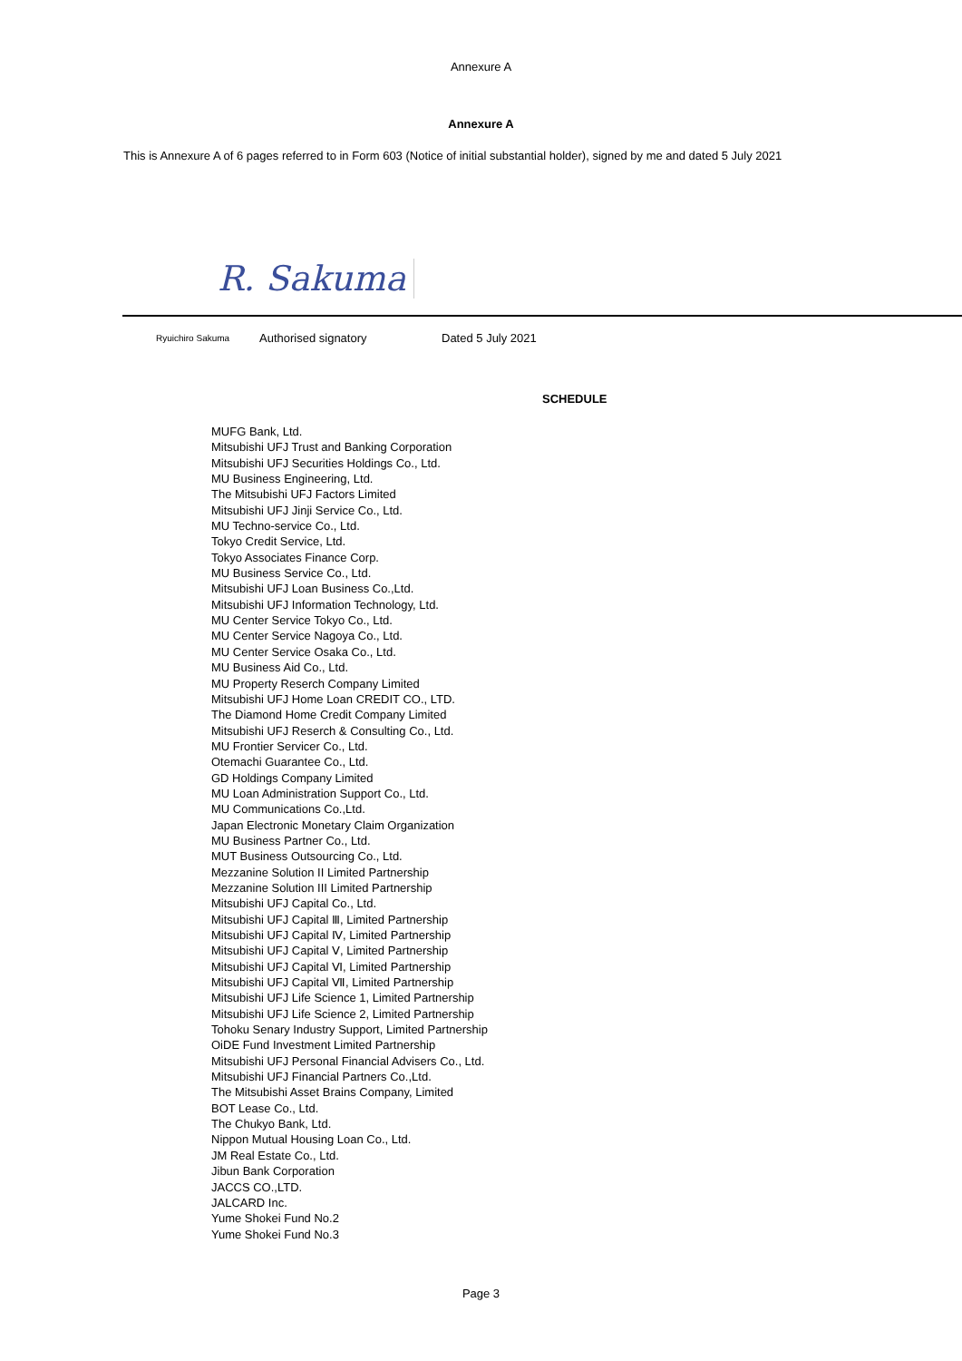Annexure A
Annexure A
This is Annexure A of 6 pages referred to in Form 603 (Notice of initial substantial holder), signed by me and dated 5 July 2021
R. Sakuma
Ryuichiro Sakuma Authorised signatory Dated 5 July 2021
SCHEDULE
MUFG Bank, Ltd.
Mitsubishi UFJ Trust and Banking Corporation
Mitsubishi UFJ Securities Holdings Co., Ltd.
MU Business Engineering, Ltd.
The Mitsubishi UFJ Factors Limited
Mitsubishi UFJ Jinji Service Co., Ltd.
MU Techno-service Co., Ltd.
Tokyo Credit Service, Ltd.
Tokyo Associates Finance Corp.
MU Business Service Co., Ltd.
Mitsubishi UFJ Loan Business Co.,Ltd.
Mitsubishi UFJ Information Technology, Ltd.
MU Center Service Tokyo Co., Ltd.
MU Center Service Nagoya Co., Ltd.
MU Center Service Osaka Co., Ltd.
MU Business Aid Co., Ltd.
MU Property Reserch Company Limited
Mitsubishi UFJ Home Loan CREDIT CO., LTD.
The Diamond Home Credit Company Limited
Mitsubishi UFJ Reserch & Consulting Co., Ltd.
MU Frontier Servicer Co., Ltd.
Otemachi Guarantee Co., Ltd.
GD Holdings Company Limited
MU Loan Administration Support Co., Ltd.
MU Communications Co.,Ltd.
Japan Electronic Monetary Claim Organization
MU Business Partner Co., Ltd.
MUT Business Outsourcing Co., Ltd.
Mezzanine Solution II Limited Partnership
Mezzanine Solution III Limited Partnership
Mitsubishi UFJ Capital Co., Ltd.
Mitsubishi UFJ Capital Ⅲ, Limited Partnership
Mitsubishi UFJ Capital Ⅳ, Limited Partnership
Mitsubishi UFJ Capital Ⅴ, Limited Partnership
Mitsubishi UFJ Capital Ⅵ, Limited Partnership
Mitsubishi UFJ Capital Ⅶ, Limited Partnership
Mitsubishi UFJ Life Science 1, Limited Partnership
Mitsubishi UFJ Life Science 2, Limited Partnership
Tohoku Senary Industry Support, Limited Partnership
OiDE Fund Investment Limited Partnership
Mitsubishi UFJ Personal Financial Advisers Co., Ltd.
Mitsubishi UFJ Financial Partners Co.,Ltd.
The Mitsubishi Asset Brains Company, Limited
BOT Lease Co., Ltd.
The Chukyo Bank, Ltd.
Nippon Mutual Housing Loan Co., Ltd.
JM Real Estate Co., Ltd.
Jibun Bank Corporation
JACCS CO.,LTD.
JALCARD Inc.
Yume Shokei Fund No.2
Yume Shokei Fund No.3
Page 3